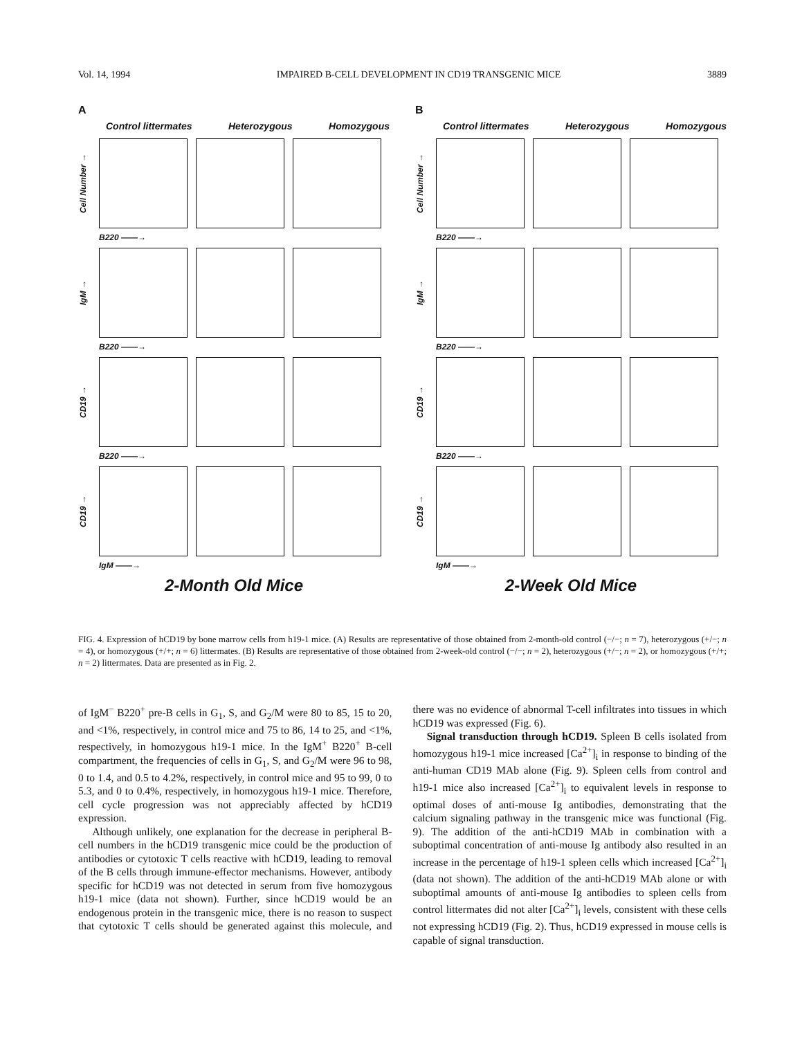Vol. 14, 1994 IMPAIRED B-CELL DEVELOPMENT IN CD19 TRANSGENIC MICE 3889
A
Control littermates Heterozygous Homozygous
Cell Number →
B220 ——→
IgM →
B220 ——→
CD19 →
B220 ——→
CD19 →
IgM ——→
2-Month Old Mice
B
Control littermates Heterozygous Homozygous
Cell Number →
B220 ——→
IgM →
B220 ——→
CD19 →
B220 ——→
CD19 →
IgM ——→
2-Week Old Mice
FIG. 4. Expression of hCD19 by bone marrow cells from h19-1 mice. (A) Results are representative of those obtained from 2-month-old control (−/−; n = 7), heterozygous (+/−; n = 4), or homozygous (+/+; n = 6) littermates. (B) Results are representative of those obtained from 2-week-old control (−/−; n = 2), heterozygous (+/−; n = 2), or homozygous (+/+; n = 2) littermates. Data are presented as in Fig. 2.
of IgM<sup>−</sup> B220<sup>+</sup> pre-B cells in G<sub>1</sub>, S, and G<sub>2</sub>/M were 80 to 85, 15 to 20, and <1%, respectively, in control mice and 75 to 86, 14 to 25, and <1%, respectively, in homozygous h19-1 mice. In the IgM<sup>+</sup> B220<sup>+</sup> B-cell compartment, the frequencies of cells in G<sub>1</sub>, S, and G<sub>2</sub>/M were 96 to 98, 0 to 1.4, and 0.5 to 4.2%, respectively, in control mice and 95 to 99, 0 to 5.3, and 0 to 0.4%, respectively, in homozygous h19-1 mice. Therefore, cell cycle progression was not appreciably affected by hCD19 expression.
Although unlikely, one explanation for the decrease in peripheral B-cell numbers in the hCD19 transgenic mice could be the production of antibodies or cytotoxic T cells reactive with hCD19, leading to removal of the B cells through immune-effector mechanisms. However, antibody specific for hCD19 was not detected in serum from five homozygous h19-1 mice (data not shown). Further, since hCD19 would be an endogenous protein in the transgenic mice, there is no reason to suspect that cytotoxic T cells should be generated against this molecule, and there was no evidence of abnormal T-cell infiltrates into tissues in which hCD19 was expressed (Fig. 6).
Signal transduction through hCD19. Spleen B cells isolated from homozygous h19-1 mice increased [Ca<sup>2+</sup>]<sub>i</sub> in response to binding of the anti-human CD19 MAb alone (Fig. 9). Spleen cells from control and h19-1 mice also increased [Ca<sup>2+</sup>]<sub>i</sub> to equivalent levels in response to optimal doses of anti-mouse Ig antibodies, demonstrating that the calcium signaling pathway in the transgenic mice was functional (Fig. 9). The addition of the anti-hCD19 MAb in combination with a suboptimal concentration of anti-mouse Ig antibody also resulted in an increase in the percentage of h19-1 spleen cells which increased [Ca<sup>2+</sup>]<sub>i</sub> (data not shown). The addition of the anti-hCD19 MAb alone or with suboptimal amounts of anti-mouse Ig antibodies to spleen cells from control littermates did not alter [Ca<sup>2+</sup>]<sub>i</sub> levels, consistent with these cells not expressing hCD19 (Fig. 2). Thus, hCD19 expressed in mouse cells is capable of signal transduction.